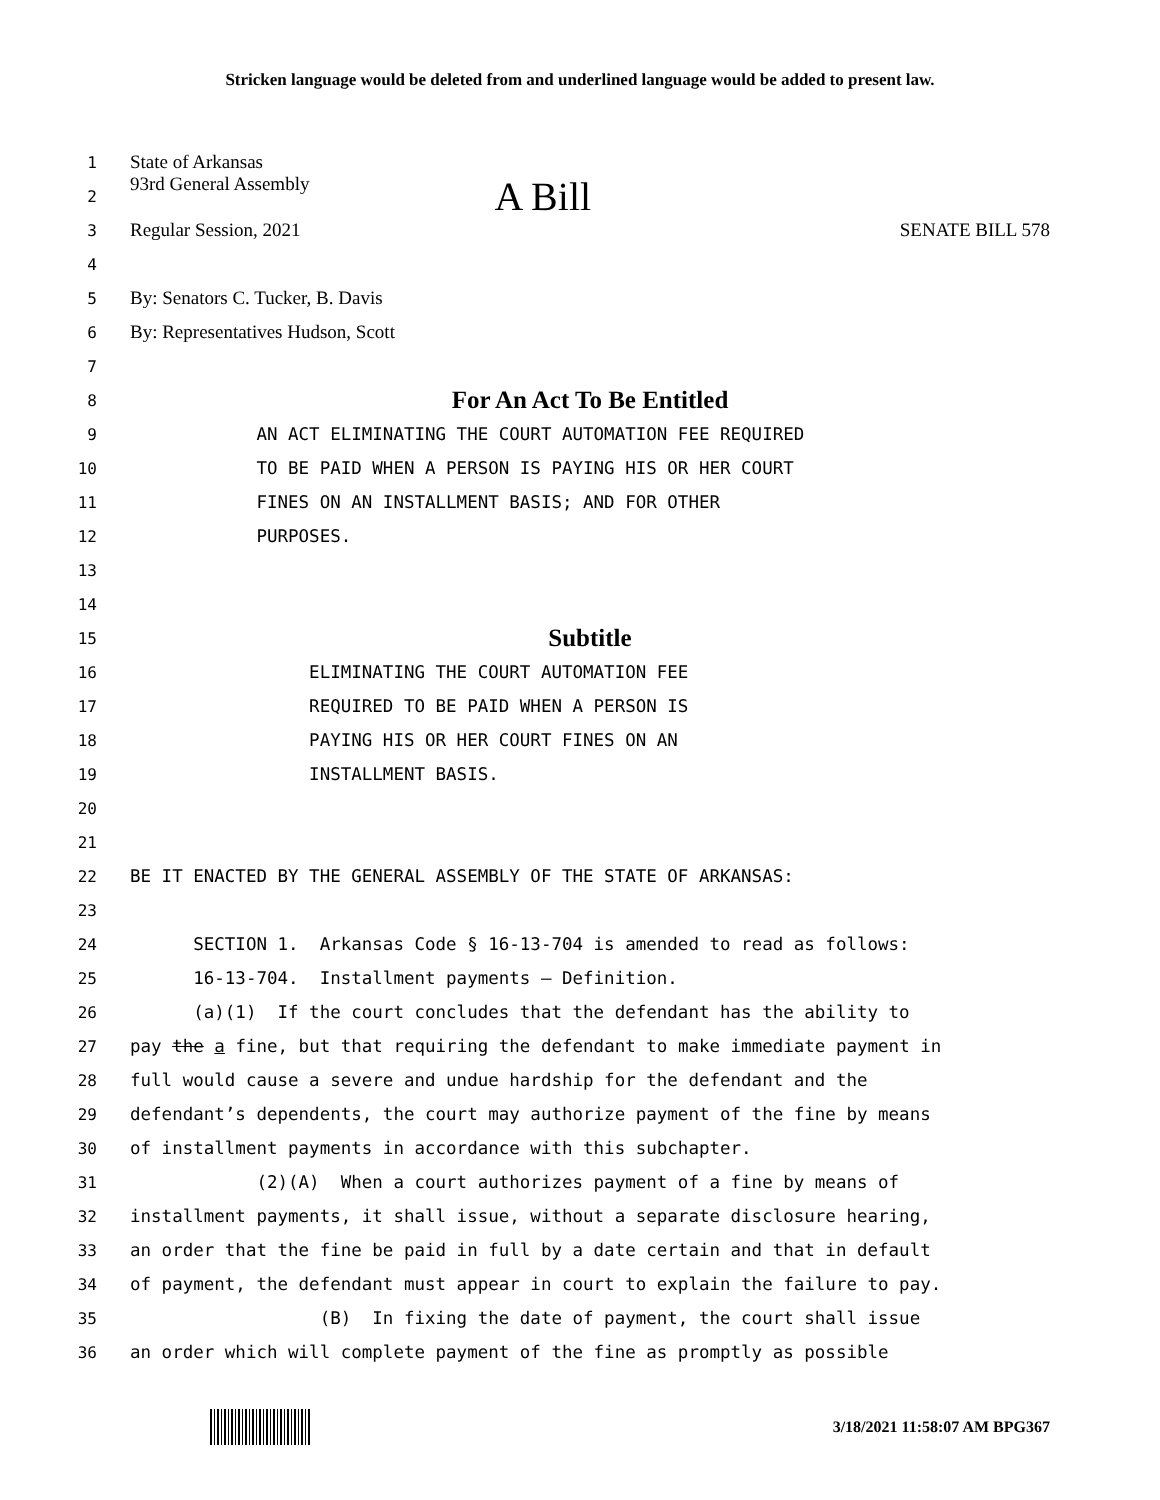Stricken language would be deleted from and underlined language would be added to present law.
1 State of Arkansas
2 93rd General Assembly A Bill
3 Regular Session, 2021 SENATE BILL 578
4
5 By: Senators C. Tucker, B. Davis
6 By: Representatives Hudson, Scott
7
8 For An Act To Be Entitled
9 AN ACT ELIMINATING THE COURT AUTOMATION FEE REQUIRED
10 TO BE PAID WHEN A PERSON IS PAYING HIS OR HER COURT
11 FINES ON AN INSTALLMENT BASIS; AND FOR OTHER
12 PURPOSES.
13
14
15 Subtitle
16 ELIMINATING THE COURT AUTOMATION FEE
17 REQUIRED TO BE PAID WHEN A PERSON IS
18 PAYING HIS OR HER COURT FINES ON AN
19 INSTALLMENT BASIS.
20
21
22 BE IT ENACTED BY THE GENERAL ASSEMBLY OF THE STATE OF ARKANSAS:
23
24 SECTION 1. Arkansas Code § 16-13-704 is amended to read as follows:
25 16-13-704. Installment payments — Definition.
26 (a)(1) If the court concludes that the defendant has the ability to
27 pay the a fine, but that requiring the defendant to make immediate payment in
28 full would cause a severe and undue hardship for the defendant and the
29 defendant’s dependents, the court may authorize payment of the fine by means
30 of installment payments in accordance with this subchapter.
31 (2)(A) When a court authorizes payment of a fine by means of
32 installment payments, it shall issue, without a separate disclosure hearing,
33 an order that the fine be paid in full by a date certain and that in default
34 of payment, the defendant must appear in court to explain the failure to pay.
35 (B) In fixing the date of payment, the court shall issue
36 an order which will complete payment of the fine as promptly as possible
3/18/2021 11:58:07 AM BPG367